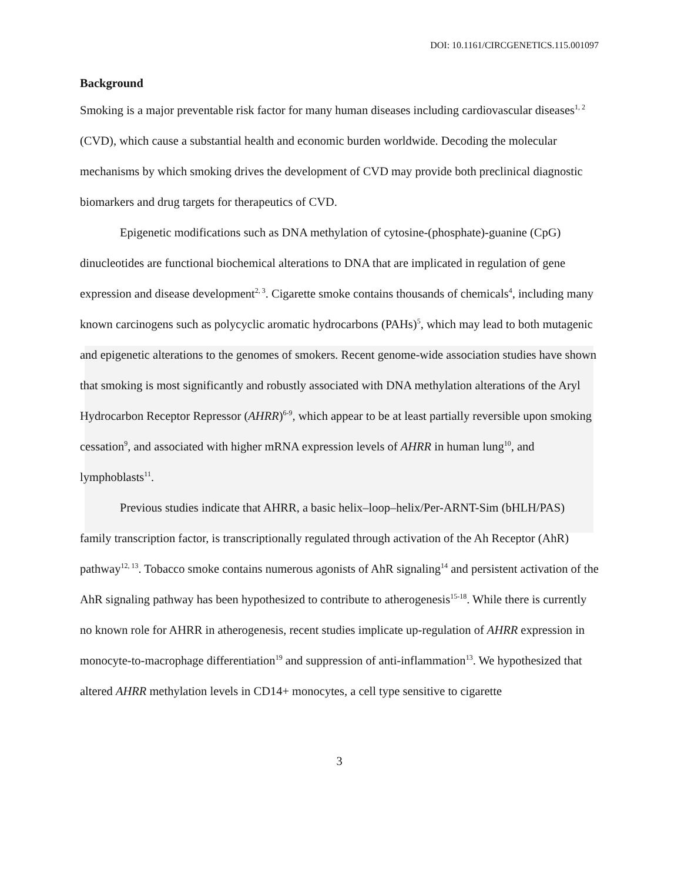DOI: 10.1161/CIRCGENETICS.115.001097
Background
Smoking is a major preventable risk factor for many human diseases including cardiovascular diseases<sup>1, 2</sup> (CVD), which cause a substantial health and economic burden worldwide. Decoding the molecular mechanisms by which smoking drives the development of CVD may provide both preclinical diagnostic biomarkers and drug targets for therapeutics of CVD.
Epigenetic modifications such as DNA methylation of cytosine-(phosphate)-guanine (CpG) dinucleotides are functional biochemical alterations to DNA that are implicated in regulation of gene expression and disease development<sup>2, 3</sup>. Cigarette smoke contains thousands of chemicals<sup>4</sup>, including many known carcinogens such as polycyclic aromatic hydrocarbons (PAHs)<sup>5</sup>, which may lead to both mutagenic and epigenetic alterations to the genomes of smokers. Recent genome-wide association studies have shown that smoking is most significantly and robustly associated with DNA methylation alterations of the Aryl Hydrocarbon Receptor Repressor (AHRR)<sup>6-9</sup>, which appear to be at least partially reversible upon smoking cessation<sup>9</sup>, and associated with higher mRNA expression levels of AHRR in human lung<sup>10</sup>, and lymphoblasts<sup>11</sup>.
Previous studies indicate that AHRR, a basic helix–loop–helix/Per-ARNT-Sim (bHLH/PAS) family transcription factor, is transcriptionally regulated through activation of the Ah Receptor (AhR) pathway<sup>12, 13</sup>. Tobacco smoke contains numerous agonists of AhR signaling<sup>14</sup> and persistent activation of the AhR signaling pathway has been hypothesized to contribute to atherogenesis<sup>15-18</sup>. While there is currently no known role for AHRR in atherogenesis, recent studies implicate up-regulation of AHRR expression in monocyte-to-macrophage differentiation<sup>19</sup> and suppression of anti-inflammation<sup>13</sup>. We hypothesized that altered AHRR methylation levels in CD14+ monocytes, a cell type sensitive to cigarette
3